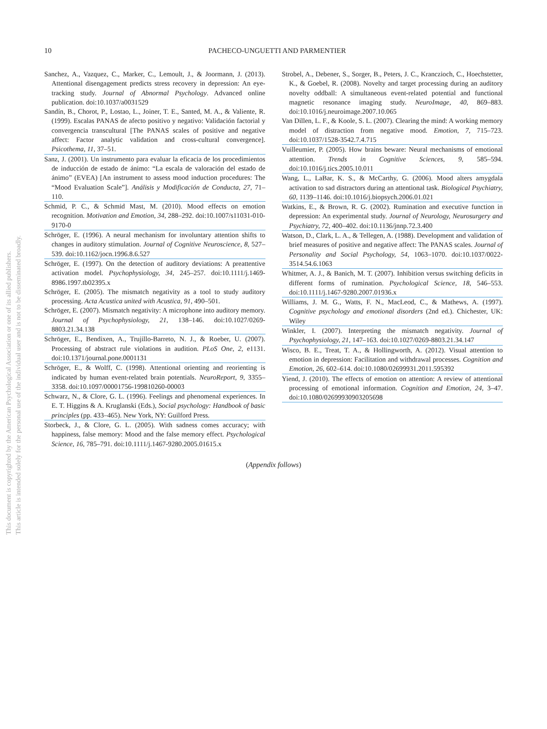10
PACHECO-UNGUETTI AND PARMENTIER
Sanchez, A., Vazquez, C., Marker, C., Lemoult, J., & Joormann, J. (2013). Attentional disengagement predicts stress recovery in depression: An eye-tracking study. Journal of Abnormal Psychology. Advanced online publication. doi:10.1037/a0031529
Sandín, B., Chorot, P., Lostao, L., Joiner, T. E., Santed, M. A., & Valiente, R. (1999). Escalas PANAS de afecto positivo y negativo: Validación factorial y convergencia transcultural [The PANAS scales of positive and negative affect: Factor analytic validation and cross-cultural convergence]. Psicothema, 11, 37–51.
Sanz, J. (2001). Un instrumento para evaluar la eficacia de los procedimientos de inducción de estado de ánimo: “La escala de valoración del estado de ánimo” (EVEA) [An instrument to assess mood induction procedures: The “Mood Evaluation Scale”]. Análisis y Modificación de Conducta, 27, 71–110.
Schmid, P. C., & Schmid Mast, M. (2010). Mood effects on emotion recognition. Motivation and Emotion, 34, 288–292. doi:10.1007/s11031-010-9170-0
Schröger, E. (1996). A neural mechanism for involuntary attention shifts to changes in auditory stimulation. Journal of Cognitive Neuroscience, 8, 527–539. doi:10.1162/jocn.1996.8.6.527
Schröger, E. (1997). On the detection of auditory deviations: A preattentive activation model. Psychophysiology, 34, 245–257. doi:10.1111/j.1469-8986.1997.tb02395.x
Schröger, E. (2005). The mismatch negativity as a tool to study auditory processing. Acta Acustica united with Acustica, 91, 490–501.
Schröger, E. (2007). Mismatch negativity: A microphone into auditory memory. Journal of Psychophysiology, 21, 138–146. doi:10.1027/0269-8803.21.34.138
Schröger, E., Bendixen, A., Trujillo-Barreto, N. J., & Roeber, U. (2007). Processing of abstract rule violations in audition. PLoS One, 2, e1131. doi:10.1371/journal.pone.0001131
Schröger, E., & Wolff, C. (1998). Attentional orienting and reorienting is indicated by human event-related brain potentials. NeuroReport, 9, 3355–3358. doi:10.1097/00001756-199810260-00003
Schwarz, N., & Clore, G. L. (1996). Feelings and phenomenal experiences. In E. T. Higgins & A. Kruglanski (Eds.), Social psychology: Handbook of basic principles (pp. 433–465). New York, NY: Guilford Press.
Storbeck, J., & Clore, G. L. (2005). With sadness comes accuracy; with happiness, false memory: Mood and the false memory effect. Psychological Science, 16, 785–791. doi:10.1111/j.1467-9280.2005.01615.x
Strobel, A., Debener, S., Sorger, B., Peters, J. C., Kranczioch, C., Hoechstetter, K., & Goebel, R. (2008). Novelty and target processing during an auditory novelty oddball: A simultaneous event-related potential and functional magnetic resonance imaging study. NeuroImage, 40, 869–883. doi:10.1016/j.neuroimage.2007.10.065
Van Dillen, L. F., & Koole, S. L. (2007). Clearing the mind: A working memory model of distraction from negative mood. Emotion, 7, 715–723. doi:10.1037/1528-3542.7.4.715
Vuilleumier, P. (2005). How brains beware: Neural mechanisms of emotional attention. Trends in Cognitive Sciences, 9, 585–594. doi:10.1016/j.tics.2005.10.011
Wang, L., LaBar, K. S., & McCarthy, G. (2006). Mood alters amygdala activation to sad distractors during an attentional task. Biological Psychiatry, 60, 1139–1146. doi:10.1016/j.biopsych.2006.01.021
Watkins, E., & Brown, R. G. (2002). Rumination and executive function in depression: An experimental study. Journal of Neurology, Neurosurgery and Psychiatry, 72, 400–402. doi:10.1136/jnnp.72.3.400
Watson, D., Clark, L. A., & Tellegen, A. (1988). Development and validation of brief measures of positive and negative affect: The PANAS scales. Journal of Personality and Social Psychology, 54, 1063–1070. doi:10.1037/0022-3514.54.6.1063
Whitmer, A. J., & Banich, M. T. (2007). Inhibition versus switching deficits in different forms of rumination. Psychological Science, 18, 546–553. doi:10.1111/j.1467-9280.2007.01936.x
Williams, J. M. G., Watts, F. N., MacLeod, C., & Mathews, A. (1997). Cognitive psychology and emotional disorders (2nd ed.). Chichester, UK: Wiley
Winkler, I. (2007). Interpreting the mismatch negativity. Journal of Psychophysiology, 21, 147–163. doi:10.1027/0269-8803.21.34.147
Wisco, B. E., Treat, T. A., & Hollingworth, A. (2012). Visual attention to emotion in depression: Facilitation and withdrawal processes. Cognition and Emotion, 26, 602–614. doi:10.1080/02699931.2011.595392
Yiend, J. (2010). The effects of emotion on attention: A review of attentional processing of emotional information. Cognition and Emotion, 24, 3–47. doi:10.1080/02699930903205698
(Appendix follows)
This document is copyrighted by the American Psychological Association or one of its allied publishers.
This article is intended solely for the personal use of the individual user and is not to be disseminated broadly.